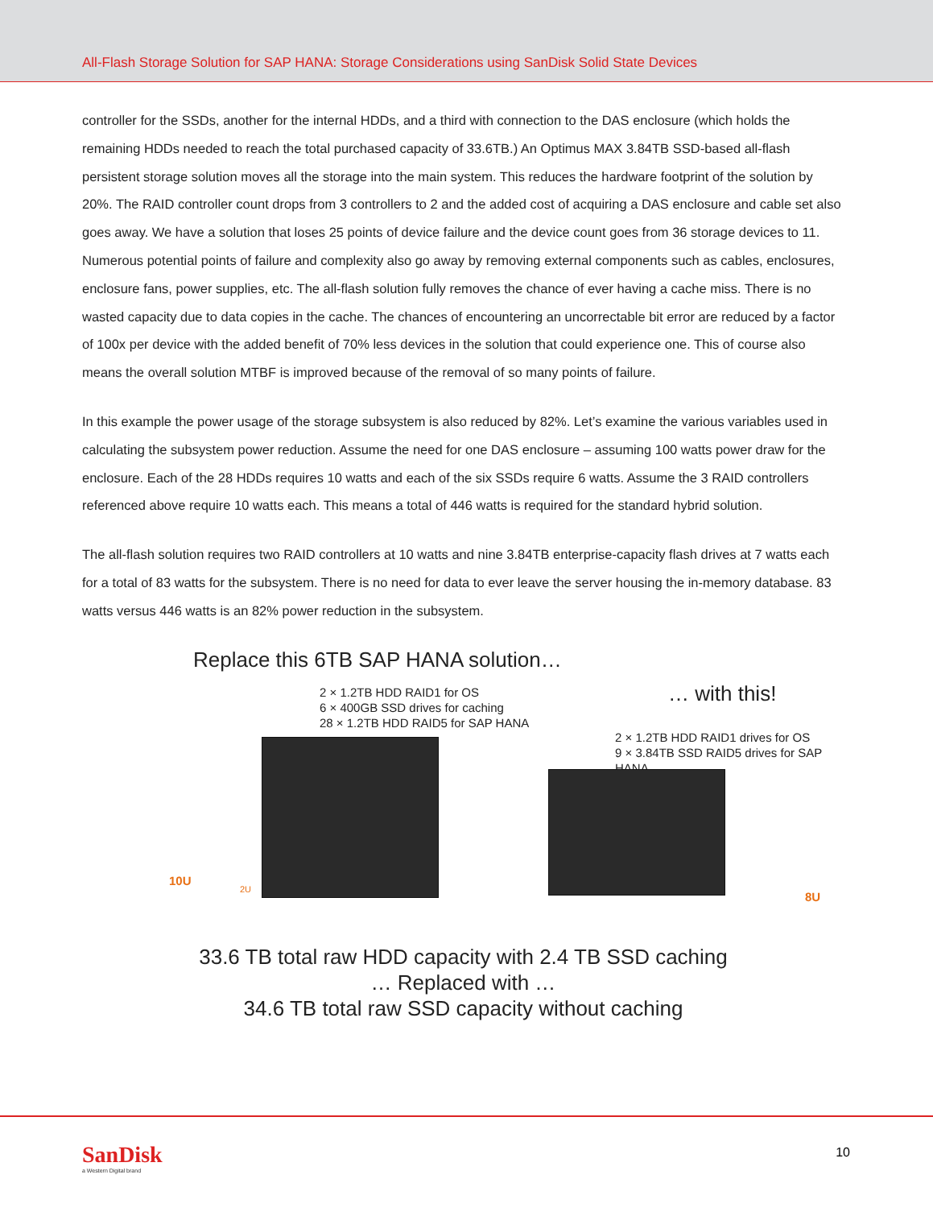All-Flash Storage Solution for SAP HANA: Storage Considerations using SanDisk Solid State Devices
controller for the SSDs, another for the internal HDDs, and a third with connection to the DAS enclosure (which holds the remaining HDDs needed to reach the total purchased capacity of 33.6TB.) An Optimus MAX 3.84TB SSD-based all-flash persistent storage solution moves all the storage into the main system. This reduces the hardware footprint of the solution by 20%. The RAID controller count drops from 3 controllers to 2 and the added cost of acquiring a DAS enclosure and cable set also goes away. We have a solution that loses 25 points of device failure and the device count goes from 36 storage devices to 11. Numerous potential points of failure and complexity also go away by removing external components such as cables, enclosures, enclosure fans, power supplies, etc. The all-flash solution fully removes the chance of ever having a cache miss. There is no wasted capacity due to data copies in the cache. The chances of encountering an uncorrectable bit error are reduced by a factor of 100x per device with the added benefit of 70% less devices in the solution that could experience one. This of course also means the overall solution MTBF is improved because of the removal of so many points of failure.
In this example the power usage of the storage subsystem is also reduced by 82%. Let’s examine the various variables used in calculating the subsystem power reduction. Assume the need for one DAS enclosure – assuming 100 watts power draw for the enclosure. Each of the 28 HDDs requires 10 watts and each of the six SSDs require 6 watts. Assume the 3 RAID controllers referenced above require 10 watts each. This means a total of 446 watts is required for the standard hybrid solution.
The all-flash solution requires two RAID controllers at 10 watts and nine 3.84TB enterprise-capacity flash drives at 7 watts each for a total of 83 watts for the subsystem. There is no need for data to ever leave the server housing the in-memory database. 83 watts versus 446 watts is an 82% power reduction in the subsystem.
Replace this 6TB SAP HANA solution…
2 × 1.2TB HDD RAID1 for OS
6 × 400GB SSD drives for caching
28 × 1.2TB HDD RAID5 for SAP HANA
10U 2U
… with this!
2 × 1.2TB HDD RAID1 drives for OS
9 × 3.84TB SSD RAID5 drives for SAP HANA
8U
33.6 TB total raw HDD capacity with 2.4 TB SSD caching
… Replaced with …
34.6 TB total raw SSD capacity without caching
SanDisk
a Western Digital brand
10